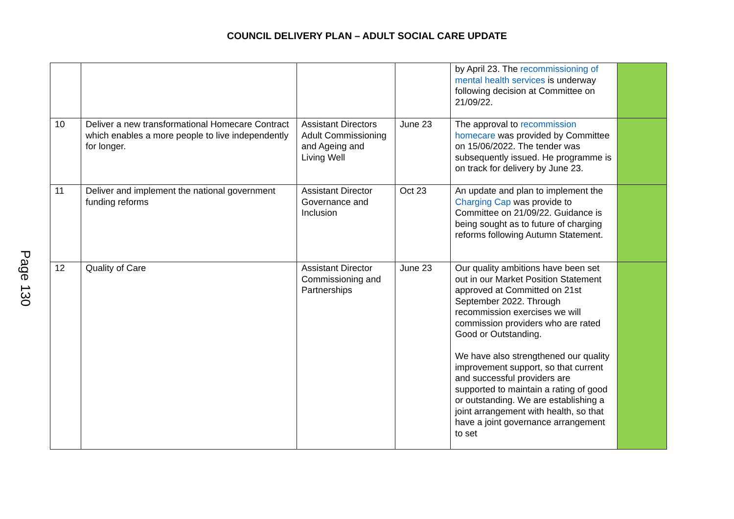COUNCIL DELIVERY PLAN – ADULT SOCIAL CARE UPDATE
Page 130
| | | | | by April 23. The recommissioning of mental health services is underway following decision at Committee on 21/09/22. | |
| 10 | Deliver a new transformational Homecare Contract which enables a more people to live independently for longer. | Assistant Directors Adult Commissioning and Ageing and Living Well | June 23 | The approval to recommission homecare was provided by Committee on 15/06/2022. The tender was subsequently issued. He programme is on track for delivery by June 23. | |
| 11 | Deliver and implement the national government funding reforms | Assistant Director Governance and Inclusion | Oct 23 | An update and plan to implement the Charging Cap was provide to Committee on 21/09/22. Guidance is being sought as to future of charging reforms following Autumn Statement. | |
| 12 | Quality of Care | Assistant Director Commissioning and Partnerships | June 23 | Our quality ambitions have been set out in our Market Position Statement approved at Committed on 21st September 2022. Through recommission exercises we will commission providers who are rated Good or Outstanding. We have also strengthened our quality improvement support, so that current and successful providers are supported to maintain a rating of good or outstanding. We are establishing a joint arrangement with health, so that have a joint governance arrangement to set | |